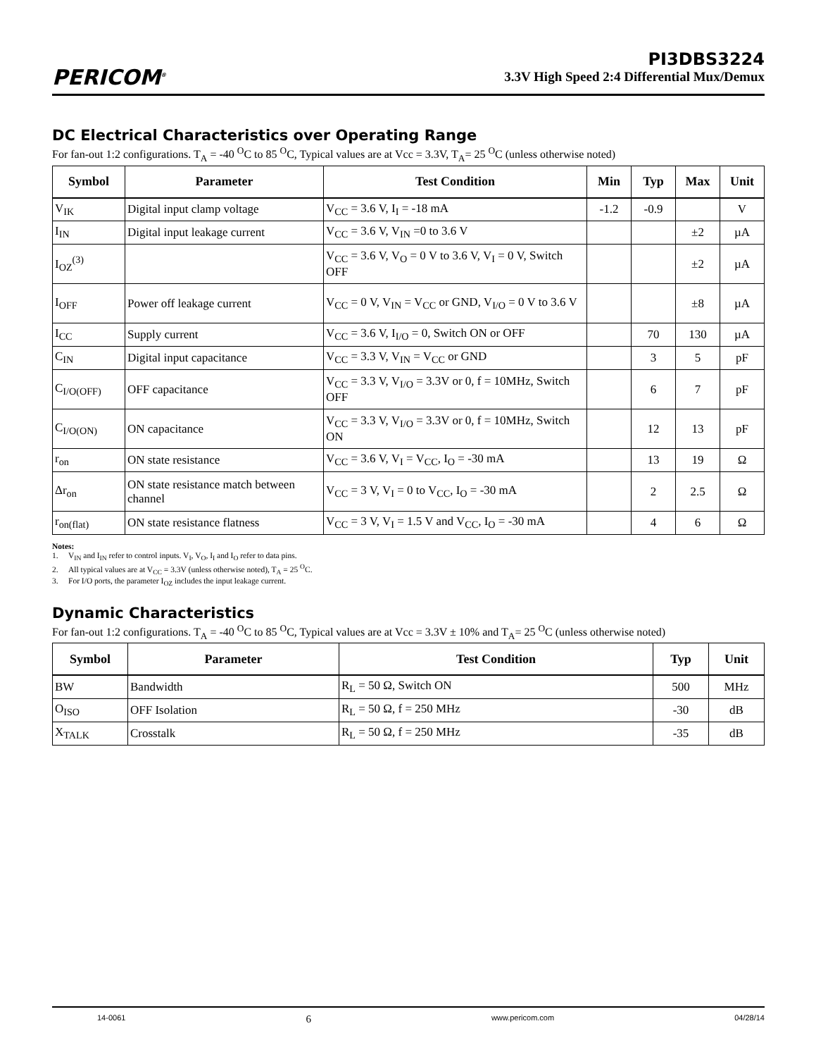PERICOM<sup>®</sup>
PI3DBS3224
3.3V High Speed 2:4 Differential Mux/Demux
DC Electrical Characteristics over Operating Range
For fan-out 1:2 configurations. T<sub>A</sub> = -40 <sup>O</sup>C to 85 <sup>O</sup>C, Typical values are at Vcc = 3.3V, T<sub>A</sub>= 25 <sup>O</sup>C (unless otherwise noted)
| Symbol | Parameter | Test Condition | Min | Typ | Max | Unit |
| --- | --- | --- | --- | --- | --- | --- |
| V<sub>IK</sub> | Digital input clamp voltage | V<sub>CC</sub> = 3.6 V, I<sub>I</sub> = -18 mA | -1.2 | -0.9 | | V |
| I<sub>IN</sub> | Digital input leakage current | V<sub>CC</sub> = 3.6 V, V<sub>IN</sub> =0 to 3.6 V | | | ±2 | µA |
| I<sub>OZ</sub><sup>(3)</sup> | | V<sub>CC</sub> = 3.6 V, V<sub>O</sub> = 0 V to 3.6 V, V<sub>I</sub> = 0 V, Switch OFF | | | ±2 | µA |
| I<sub>OFF</sub> | Power off leakage current | V<sub>CC</sub> = 0 V, V<sub>IN</sub> = V<sub>CC</sub> or GND, V<sub>I/O</sub> = 0 V to 3.6 V | | | ±8 | µA |
| I<sub>CC</sub> | Supply current | V<sub>CC</sub> = 3.6 V, I<sub>I/O</sub> = 0, Switch ON or OFF | | 70 | 130 | µA |
| C<sub>IN</sub> | Digital input capacitance | V<sub>CC</sub> = 3.3 V, V<sub>IN</sub> = V<sub>CC</sub> or GND | | 3 | 5 | pF |
| C<sub>I/O(OFF)</sub> | OFF capacitance | V<sub>CC</sub> = 3.3 V, V<sub>I/O</sub> = 3.3V or 0, f = 10MHz, Switch OFF | | 6 | 7 | pF |
| C<sub>I/O(ON)</sub> | ON capacitance | V<sub>CC</sub> = 3.3 V, V<sub>I/O</sub> = 3.3V or 0, f = 10MHz, Switch ON | | 12 | 13 | pF |
| r<sub>on</sub> | ON state resistance | V<sub>CC</sub> = 3.6 V, V<sub>I</sub> = V<sub>CC</sub>, I<sub>O</sub> = -30 mA | | 13 | 19 | Ω |
| Δr<sub>on</sub> | ON state resistance match between channel | V<sub>CC</sub> = 3 V, V<sub>I</sub> = 0 to V<sub>CC</sub>, I<sub>O</sub> = -30 mA | | 2 | 2.5 | Ω |
| r<sub>on(flat)</sub> | ON state resistance flatness | V<sub>CC</sub> = 3 V, V<sub>I</sub> = 1.5 V and V<sub>CC</sub>, I<sub>O</sub> = -30 mA | | 4 | 6 | Ω |
Notes:
1. V<sub>IN</sub> and I<sub>IN</sub> refer to control inputs. V<sub>I</sub>, V<sub>O</sub>, I<sub>I</sub> and I<sub>O</sub> refer to data pins.
2. All typical values are at V<sub>CC</sub> = 3.3V (unless otherwise noted), T<sub>A</sub> = 25 <sup>O</sup>C.
3. For I/O ports, the parameter I<sub>OZ</sub> includes the input leakage current.
Dynamic Characteristics
For fan-out 1:2 configurations. T<sub>A</sub> = -40 <sup>O</sup>C to 85 <sup>O</sup>C, Typical values are at Vcc = 3.3V ± 10% and T<sub>A</sub>= 25 <sup>O</sup>C (unless otherwise noted)
| Symbol | Parameter | Test Condition | Typ | Unit |
| --- | --- | --- | --- | --- |
| BW | Bandwidth | R<sub>L</sub> = 50 Ω, Switch ON | 500 | MHz |
| O<sub>ISO</sub> | OFF Isolation | R<sub>L</sub> = 50 Ω, f = 250 MHz | -30 | dB |
| X<sub>TALK</sub> | Crosstalk | R<sub>L</sub> = 50 Ω, f = 250 MHz | -35 | dB |
14-0061 6 www.pericom.com 04/28/14